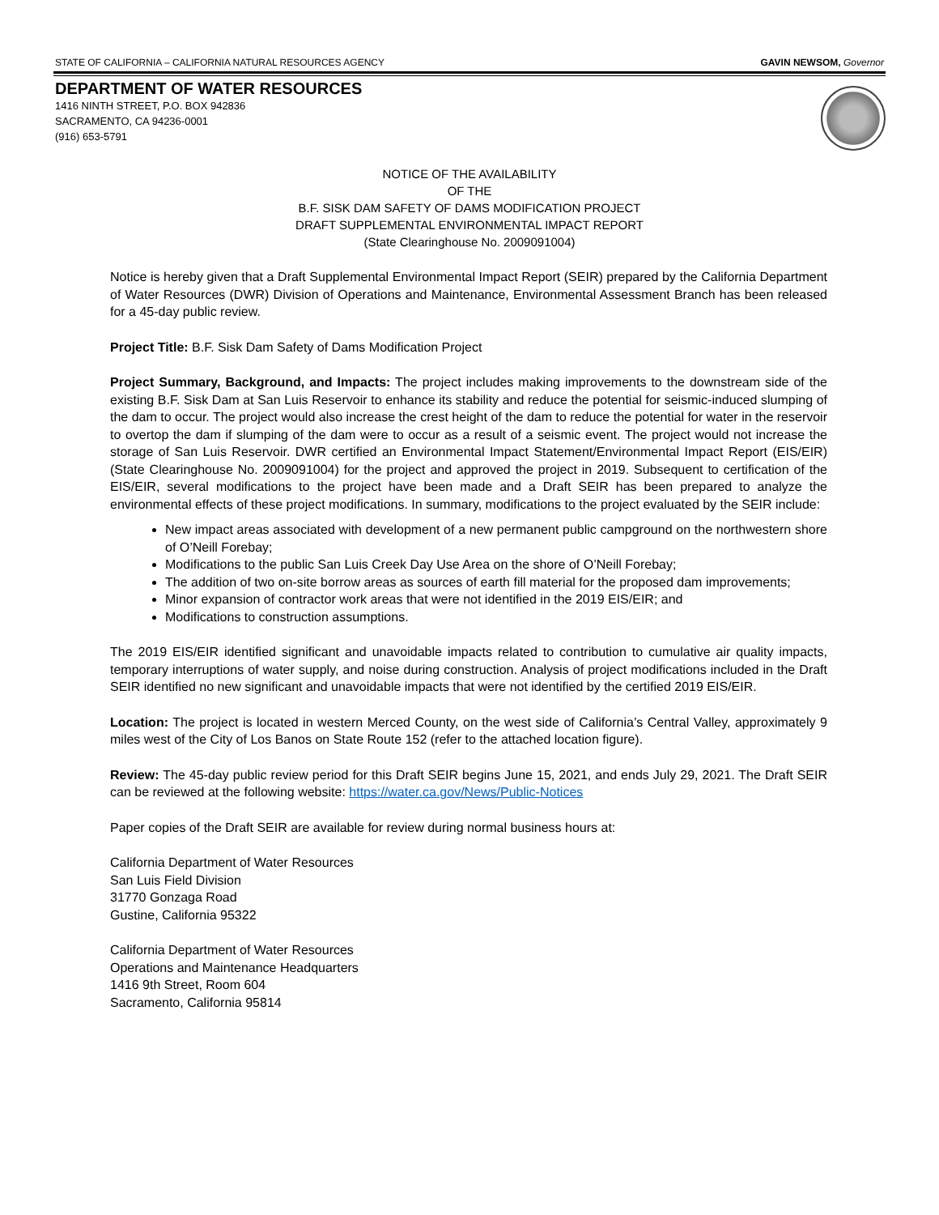STATE OF CALIFORNIA – CALIFORNIA NATURAL RESOURCES AGENCY GAVIN NEWSOM, Governor
DEPARTMENT OF WATER RESOURCES
1416 NINTH STREET, P.O. BOX 942836
SACRAMENTO, CA 94236-0001
(916) 653-5791
NOTICE OF THE AVAILABILITY
OF THE
B.F. SISK DAM SAFETY OF DAMS MODIFICATION PROJECT
DRAFT SUPPLEMENTAL ENVIRONMENTAL IMPACT REPORT
(State Clearinghouse No. 2009091004)
Notice is hereby given that a Draft Supplemental Environmental Impact Report (SEIR) prepared by the California Department of Water Resources (DWR) Division of Operations and Maintenance, Environmental Assessment Branch has been released for a 45-day public review.
Project Title: B.F. Sisk Dam Safety of Dams Modification Project
Project Summary, Background, and Impacts: The project includes making improvements to the downstream side of the existing B.F. Sisk Dam at San Luis Reservoir to enhance its stability and reduce the potential for seismic-induced slumping of the dam to occur. The project would also increase the crest height of the dam to reduce the potential for water in the reservoir to overtop the dam if slumping of the dam were to occur as a result of a seismic event. The project would not increase the storage of San Luis Reservoir. DWR certified an Environmental Impact Statement/Environmental Impact Report (EIS/EIR) (State Clearinghouse No. 2009091004) for the project and approved the project in 2019. Subsequent to certification of the EIS/EIR, several modifications to the project have been made and a Draft SEIR has been prepared to analyze the environmental effects of these project modifications. In summary, modifications to the project evaluated by the SEIR include:
New impact areas associated with development of a new permanent public campground on the northwestern shore of O’Neill Forebay;
Modifications to the public San Luis Creek Day Use Area on the shore of O’Neill Forebay;
The addition of two on-site borrow areas as sources of earth fill material for the proposed dam improvements;
Minor expansion of contractor work areas that were not identified in the 2019 EIS/EIR; and
Modifications to construction assumptions.
The 2019 EIS/EIR identified significant and unavoidable impacts related to contribution to cumulative air quality impacts, temporary interruptions of water supply, and noise during construction. Analysis of project modifications included in the Draft SEIR identified no new significant and unavoidable impacts that were not identified by the certified 2019 EIS/EIR.
Location: The project is located in western Merced County, on the west side of California’s Central Valley, approximately 9 miles west of the City of Los Banos on State Route 152 (refer to the attached location figure).
Review: The 45-day public review period for this Draft SEIR begins June 15, 2021, and ends July 29, 2021. The Draft SEIR can be reviewed at the following website: https://water.ca.gov/News/Public-Notices
Paper copies of the Draft SEIR are available for review during normal business hours at:
California Department of Water Resources
San Luis Field Division
31770 Gonzaga Road
Gustine, California 95322
California Department of Water Resources
Operations and Maintenance Headquarters
1416 9th Street, Room 604
Sacramento, California 95814